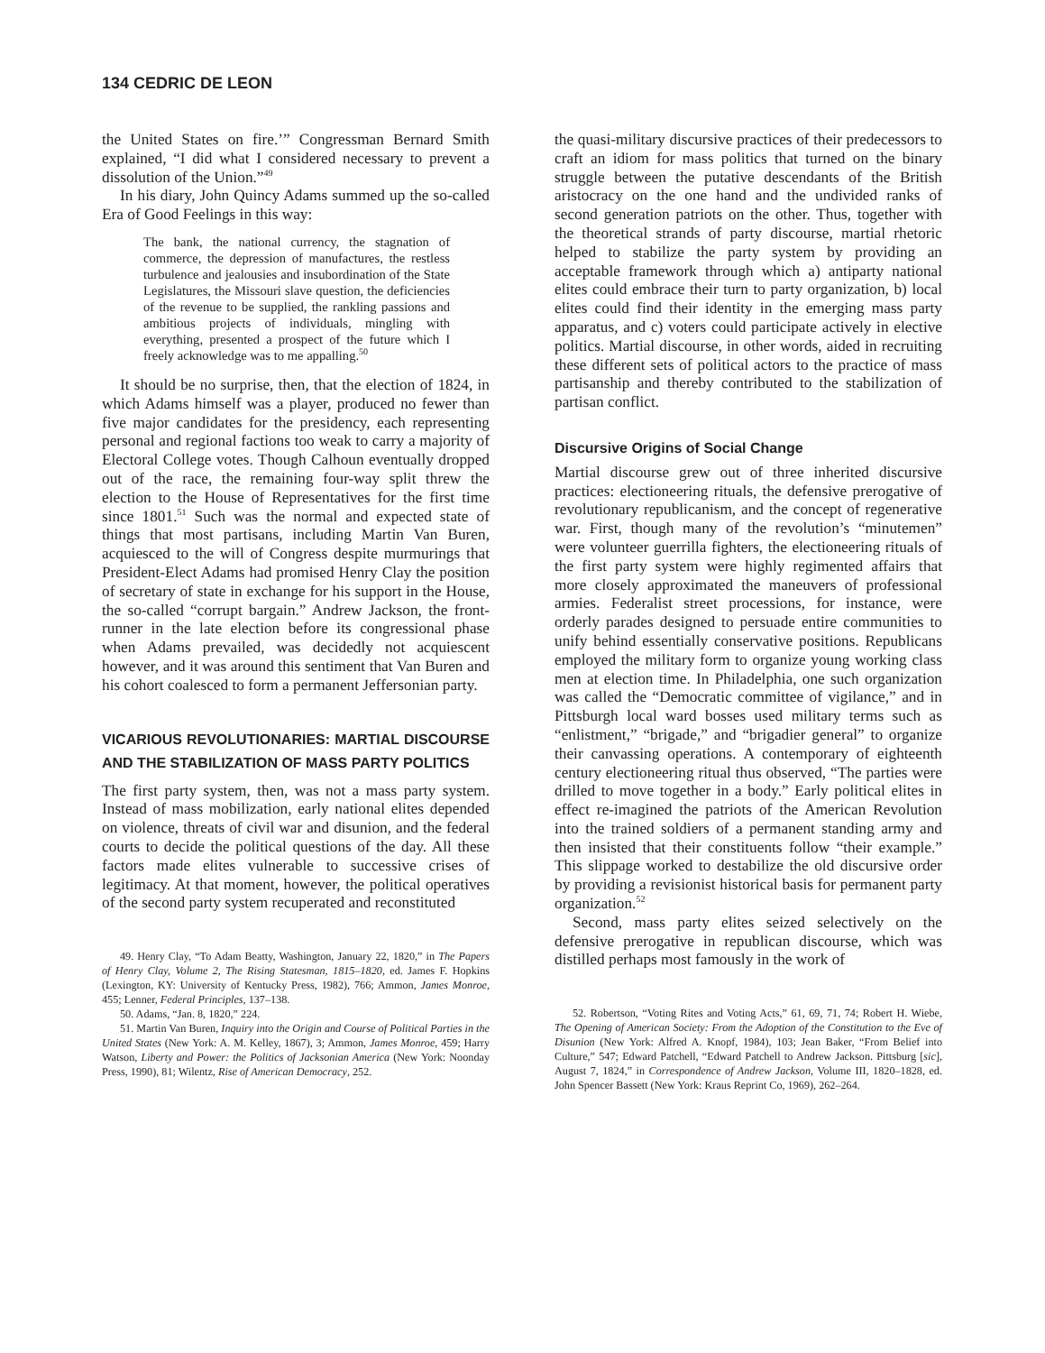134 CEDRIC DE LEON
the United States on fire.’” Congressman Bernard Smith explained, “I did what I considered necessary to prevent a dissolution of the Union.”<sup>49</sup>
In his diary, John Quincy Adams summed up the so-called Era of Good Feelings in this way:
The bank, the national currency, the stagnation of commerce, the depression of manufactures, the restless turbulence and jealousies and insubordination of the State Legislatures, the Missouri slave question, the deficiencies of the revenue to be supplied, the rankling passions and ambitious projects of individuals, mingling with everything, presented a prospect of the future which I freely acknowledge was to me appalling.<sup>50</sup>
It should be no surprise, then, that the election of 1824, in which Adams himself was a player, produced no fewer than five major candidates for the presidency, each representing personal and regional factions too weak to carry a majority of Electoral College votes. Though Calhoun eventually dropped out of the race, the remaining four-way split threw the election to the House of Representatives for the first time since 1801.<sup>51</sup> Such was the normal and expected state of things that most partisans, including Martin Van Buren, acquiesced to the will of Congress despite murmurings that President-Elect Adams had promised Henry Clay the position of secretary of state in exchange for his support in the House, the so-called “corrupt bargain.” Andrew Jackson, the front-runner in the late election before its congressional phase when Adams prevailed, was decidedly not acquiescent however, and it was around this sentiment that Van Buren and his cohort coalesced to form a permanent Jeffersonian party.
VICARIOUS REVOLUTIONARIES: MARTIAL DISCOURSE AND THE STABILIZATION OF MASS PARTY POLITICS
The first party system, then, was not a mass party system. Instead of mass mobilization, early national elites depended on violence, threats of civil war and disunion, and the federal courts to decide the political questions of the day. All these factors made elites vulnerable to successive crises of legitimacy. At that moment, however, the political operatives of the second party system recuperated and reconstituted
49. Henry Clay, “To Adam Beatty, Washington, January 22, 1820,” in The Papers of Henry Clay, Volume 2, The Rising Statesman, 1815–1820, ed. James F. Hopkins (Lexington, KY: University of Kentucky Press, 1982), 766; Ammon, James Monroe, 455; Lenner, Federal Principles, 137–138.
50. Adams, “Jan. 8, 1820,” 224.
51. Martin Van Buren, Inquiry into the Origin and Course of Political Parties in the United States (New York: A. M. Kelley, 1867), 3; Ammon, James Monroe, 459; Harry Watson, Liberty and Power: the Politics of Jacksonian America (New York: Noonday Press, 1990), 81; Wilentz, Rise of American Democracy, 252.
the quasi-military discursive practices of their predecessors to craft an idiom for mass politics that turned on the binary struggle between the putative descendants of the British aristocracy on the one hand and the undivided ranks of second generation patriots on the other. Thus, together with the theoretical strands of party discourse, martial rhetoric helped to stabilize the party system by providing an acceptable framework through which a) antiparty national elites could embrace their turn to party organization, b) local elites could find their identity in the emerging mass party apparatus, and c) voters could participate actively in elective politics. Martial discourse, in other words, aided in recruiting these different sets of political actors to the practice of mass partisanship and thereby contributed to the stabilization of partisan conflict.
Discursive Origins of Social Change
Martial discourse grew out of three inherited discursive practices: electioneering rituals, the defensive prerogative of revolutionary republicanism, and the concept of regenerative war. First, though many of the revolution’s “minutemen” were volunteer guerrilla fighters, the electioneering rituals of the first party system were highly regimented affairs that more closely approximated the maneuvers of professional armies. Federalist street processions, for instance, were orderly parades designed to persuade entire communities to unify behind essentially conservative positions. Republicans employed the military form to organize young working class men at election time. In Philadelphia, one such organization was called the “Democratic committee of vigilance,” and in Pittsburgh local ward bosses used military terms such as “enlistment,” “brigade,” and “brigadier general” to organize their canvassing operations. A contemporary of eighteenth century electioneering ritual thus observed, “The parties were drilled to move together in a body.” Early political elites in effect re-imagined the patriots of the American Revolution into the trained soldiers of a permanent standing army and then insisted that their constituents follow “their example.” This slippage worked to destabilize the old discursive order by providing a revisionist historical basis for permanent party organization.<sup>52</sup>
Second, mass party elites seized selectively on the defensive prerogative in republican discourse, which was distilled perhaps most famously in the work of
52. Robertson, “Voting Rites and Voting Acts,” 61, 69, 71, 74; Robert H. Wiebe, The Opening of American Society: From the Adoption of the Constitution to the Eve of Disunion (New York: Alfred A. Knopf, 1984), 103; Jean Baker, “From Belief into Culture,” 547; Edward Patchell, “Edward Patchell to Andrew Jackson. Pittsburg [sic], August 7, 1824,” in Correspondence of Andrew Jackson, Volume III, 1820–1828, ed. John Spencer Bassett (New York: Kraus Reprint Co, 1969), 262–264.